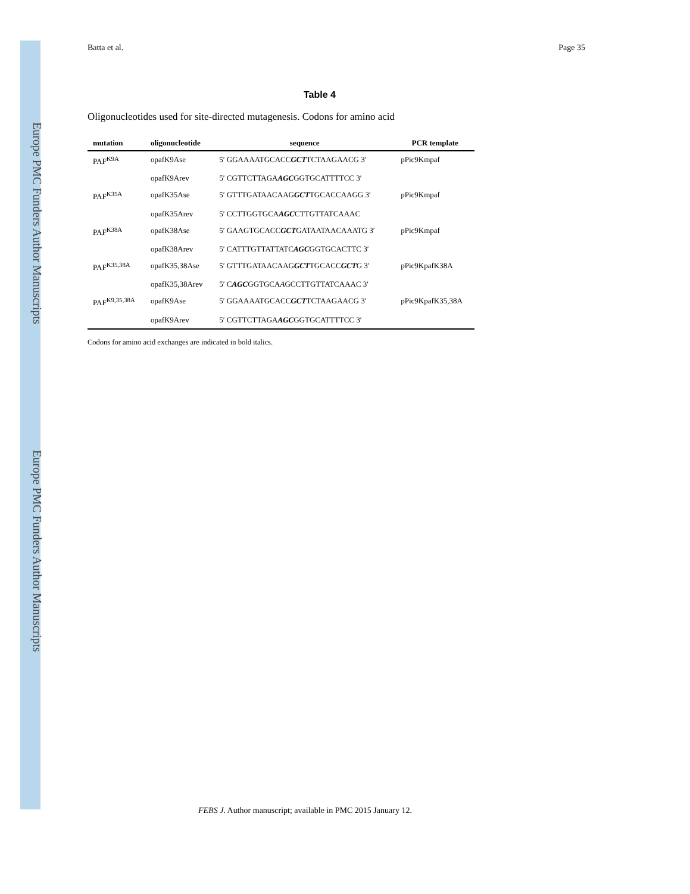Europe PMC Funders Author Manuscripts
Europe PMC Funders Author Manuscripts
Batta et al. Page 35
Table 4
Oligonucleotides used for site-directed mutagenesis. Codons for amino acid
| mutation | oligonucleotide | sequence | PCR template |
| --- | --- | --- | --- |
| PAF<sup>K9A</sup> | opafK9Ase | 5′ GGAAAATGCACC GCT TCTAAGAACG 3′ | pPic9Kmpaf |
| | opafK9Arev | 5′ CGTTCTTAGA AGC GGTGCATTTTCC 3′ | |
| PAF<sup>K35A</sup> | opafK35Ase | 5′ GTTTGATAACAAG GCT TGCACCAAGG 3′ | pPic9Kmpaf |
| | opafK35Arev | 5′ CCTTGGTGCA AGC CTTGTTATCAAAC | |
| PAF<sup>K38A</sup> | opafK38Ase | 5′ GAAGTGCACC GCT GATAATAACAAATG 3′ | pPic9Kmpaf |
| | opafK38Arev | 5′ CATTTGTTATTATC AGC GGTGCACTTC 3′ | |
| PAF<sup>K35,38A</sup> | opafK35,38Ase | 5′ GTTTGATAACAAG GCT TGCACC GCT G 3′ | pPic9KpafK38A |
| | opafK35,38Arev | 5′ C AGC GGTGCA A GCCTTGTTATCAAAC 3′ | |
| PAF<sup>K9,35,38A</sup> | opafK9Ase | 5′ GGAAAATGCACC GCT TCTAAGAACG 3′ | pPic9KpafK35,38A |
| | opafK9Arev | 5′ CGTTCTTAGA AGC GGTGCATTTTCC 3′ | |
Codons for amino acid exchanges are indicated in bold italics.
FEBS J. Author manuscript; available in PMC 2015 January 12.